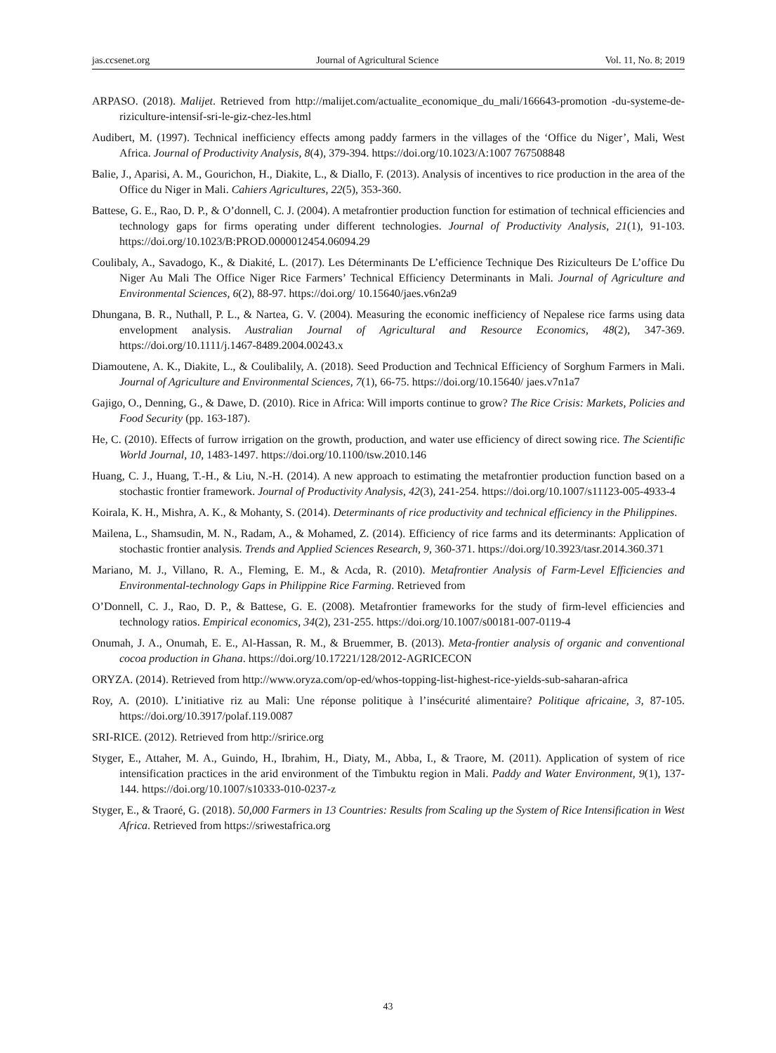jas.ccsenet.org Journal of Agricultural Science Vol. 11, No. 8; 2019
ARPASO. (2018). Malijet. Retrieved from http://malijet.com/actualite_economique_du_mali/166643-promotion -du-systeme-de-riziculture-intensif-sri-le-giz-chez-les.html
Audibert, M. (1997). Technical inefficiency effects among paddy farmers in the villages of the ‘Office du Niger’, Mali, West Africa. Journal of Productivity Analysis, 8(4), 379-394. https://doi.org/10.1023/A:1007 767508848
Balie, J., Aparisi, A. M., Gourichon, H., Diakite, L., & Diallo, F. (2013). Analysis of incentives to rice production in the area of the Office du Niger in Mali. Cahiers Agricultures, 22(5), 353-360.
Battese, G. E., Rao, D. P., & O’donnell, C. J. (2004). A metafrontier production function for estimation of technical efficiencies and technology gaps for firms operating under different technologies. Journal of Productivity Analysis, 21(1), 91-103. https://doi.org/10.1023/B:PROD.0000012454.06094.29
Coulibaly, A., Savadogo, K., & Diakité, L. (2017). Les Déterminants De L’efficience Technique Des Riziculteurs De L’office Du Niger Au Mali The Office Niger Rice Farmers’ Technical Efficiency Determinants in Mali. Journal of Agriculture and Environmental Sciences, 6(2), 88-97. https://doi.org/ 10.15640/jaes.v6n2a9
Dhungana, B. R., Nuthall, P. L., & Nartea, G. V. (2004). Measuring the economic inefficiency of Nepalese rice farms using data envelopment analysis. Australian Journal of Agricultural and Resource Economics, 48(2), 347-369. https://doi.org/10.1111/j.1467-8489.2004.00243.x
Diamoutene, A. K., Diakite, L., & Coulibalily, A. (2018). Seed Production and Technical Efficiency of Sorghum Farmers in Mali. Journal of Agriculture and Environmental Sciences, 7(1), 66-75. https://doi.org/10.15640/ jaes.v7n1a7
Gajigo, O., Denning, G., & Dawe, D. (2010). Rice in Africa: Will imports continue to grow? The Rice Crisis: Markets, Policies and Food Security (pp. 163-187).
He, C. (2010). Effects of furrow irrigation on the growth, production, and water use efficiency of direct sowing rice. The Scientific World Journal, 10, 1483-1497. https://doi.org/10.1100/tsw.2010.146
Huang, C. J., Huang, T.-H., & Liu, N.-H. (2014). A new approach to estimating the metafrontier production function based on a stochastic frontier framework. Journal of Productivity Analysis, 42(3), 241-254. https://doi.org/10.1007/s11123-005-4933-4
Koirala, K. H., Mishra, A. K., & Mohanty, S. (2014). Determinants of rice productivity and technical efficiency in the Philippines.
Mailena, L., Shamsudin, M. N., Radam, A., & Mohamed, Z. (2014). Efficiency of rice farms and its determinants: Application of stochastic frontier analysis. Trends and Applied Sciences Research, 9, 360-371. https://doi.org/10.3923/tasr.2014.360.371
Mariano, M. J., Villano, R. A., Fleming, E. M., & Acda, R. (2010). Metafrontier Analysis of Farm-Level Efficiencies and Environmental-technology Gaps in Philippine Rice Farming. Retrieved from
O’Donnell, C. J., Rao, D. P., & Battese, G. E. (2008). Metafrontier frameworks for the study of firm-level efficiencies and technology ratios. Empirical economics, 34(2), 231-255. https://doi.org/10.1007/s00181-007-0119-4
Onumah, J. A., Onumah, E. E., Al-Hassan, R. M., & Bruemmer, B. (2013). Meta-frontier analysis of organic and conventional cocoa production in Ghana. https://doi.org/10.17221/128/2012-AGRICECON
ORYZA. (2014). Retrieved from http://www.oryza.com/op-ed/whos-topping-list-highest-rice-yields-sub-saharan-africa
Roy, A. (2010). L’initiative riz au Mali: Une réponse politique à l’insécurité alimentaire? Politique africaine, 3, 87-105. https://doi.org/10.3917/polaf.119.0087
SRI-RICE. (2012). Retrieved from http://sririce.org
Styger, E., Attaher, M. A., Guindo, H., Ibrahim, H., Diaty, M., Abba, I., & Traore, M. (2011). Application of system of rice intensification practices in the arid environment of the Timbuktu region in Mali. Paddy and Water Environment, 9(1), 137-144. https://doi.org/10.1007/s10333-010-0237-z
Styger, E., & Traoré, G. (2018). 50,000 Farmers in 13 Countries: Results from Scaling up the System of Rice Intensification in West Africa. Retrieved from https://sriwestafrica.org
43